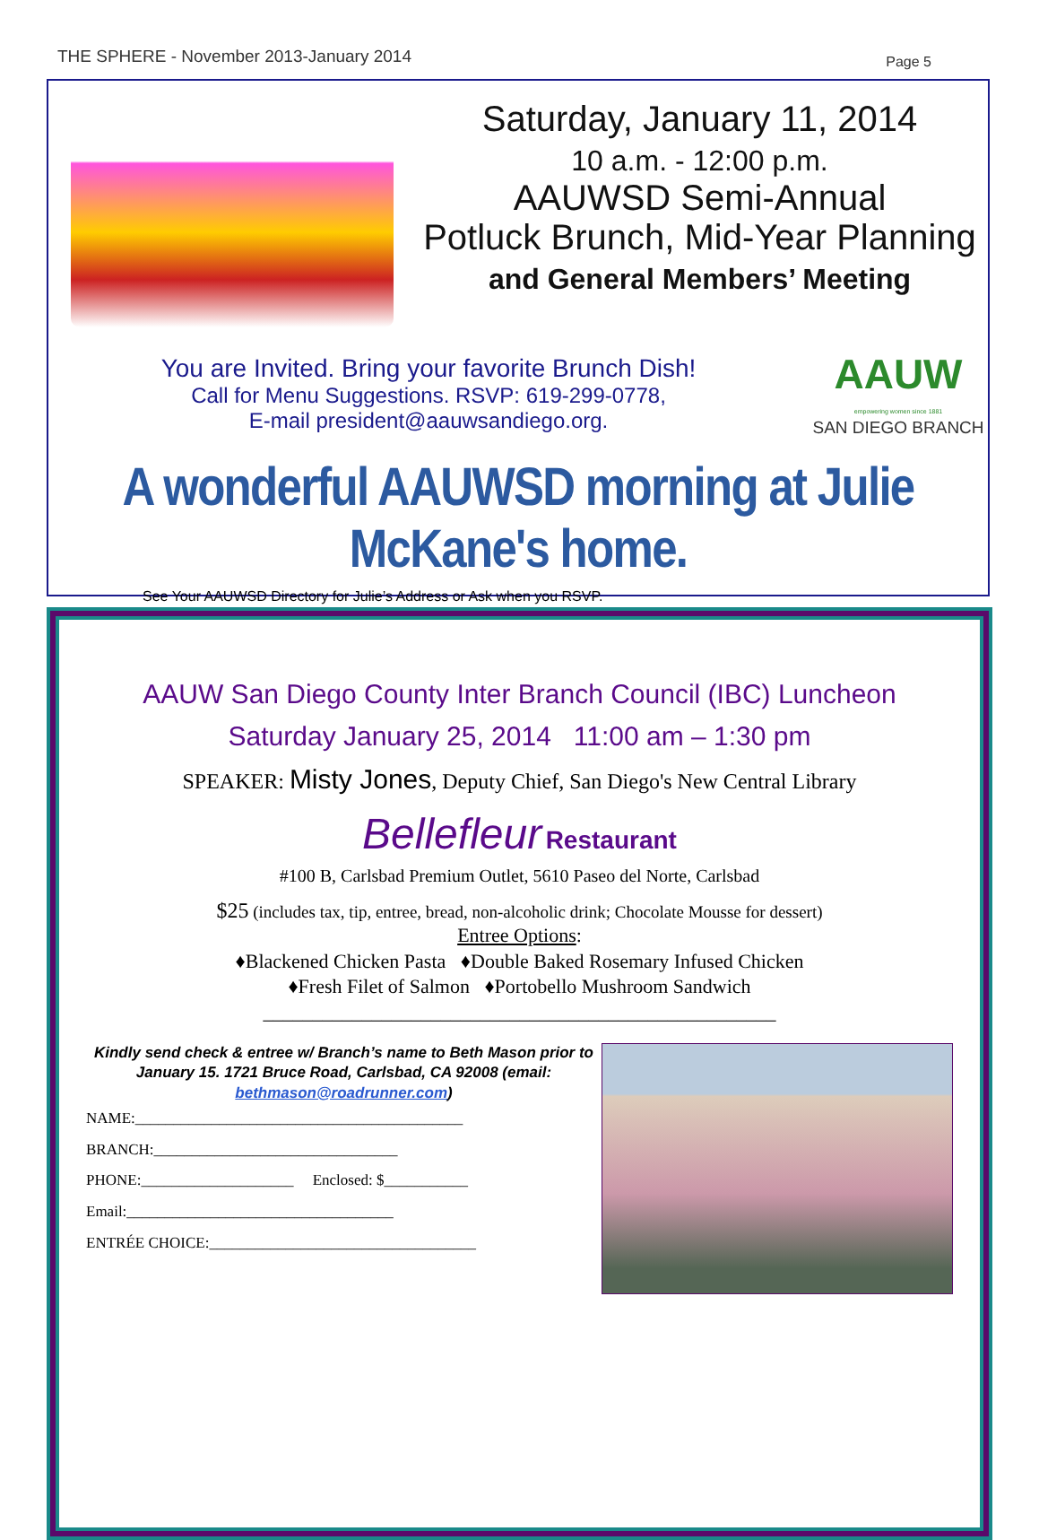THE SPHERE - November 2013-January 2014 Page 5
Saturday, January 11, 2014
10 a.m. - 12:00 p.m.
AAUWSD Semi-Annual
Potluck Brunch, Mid-Year Planning
and General Members’ Meeting
You are Invited. Bring your favorite Brunch Dish!
Call for Menu Suggestions. RSVP: 619-299-0778,
E-mail president@aauwsandiego.org.
AAUW
empowering women since 1881
SAN DIEGO BRANCH
A wonderful AAUWSD morning at Julie McKane's home.
See Your AAUWSD Directory for Julie’s Address or Ask when you RSVP.
AAUW San Diego County Inter Branch Council (IBC) Luncheon
Saturday January 25, 2014 11:00 am – 1:30 pm
SPEAKER: Misty Jones, Deputy Chief, San Diego's New Central Library
Bellefleur Restaurant
#100 B, Carlsbad Premium Outlet, 5610 Paseo del Norte, Carlsbad
$25 (includes tax, tip, entree, bread, non-alcoholic drink; Chocolate Mousse for dessert)
Entree Options:
♦Blackened Chicken Pasta ♦Double Baked Rosemary Infused Chicken
♦Fresh Filet of Salmon ♦Portobello Mushroom Sandwich
____________________________________________________
Kindly send check & entree w/ Branch’s name to Beth Mason prior to January 15. 1721 Bruce Road, Carlsbad, CA 92008 (email: bethmason@roadrunner.com)
NAME:___________________________________________
BRANCH:________________________________
PHONE:____________________ Enclosed: $___________
Email:___________________________________
ENTRÉE CHOICE:___________________________________